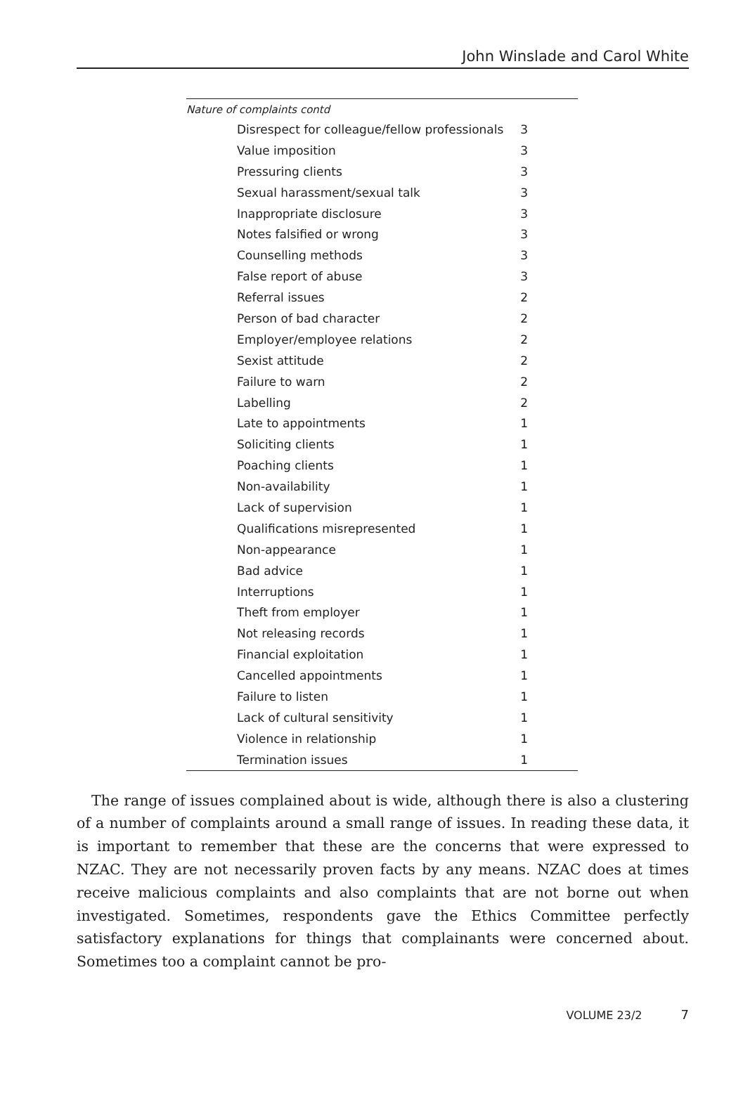John Winslade and Carol White
Nature of complaints contd
| Disrespect for colleague/fellow professionals | 3 |
| Value imposition | 3 |
| Pressuring clients | 3 |
| Sexual harassment/sexual talk | 3 |
| Inappropriate disclosure | 3 |
| Notes falsified or wrong | 3 |
| Counselling methods | 3 |
| False report of abuse | 3 |
| Referral issues | 2 |
| Person of bad character | 2 |
| Employer/employee relations | 2 |
| Sexist attitude | 2 |
| Failure to warn | 2 |
| Labelling | 2 |
| Late to appointments | 1 |
| Soliciting clients | 1 |
| Poaching clients | 1 |
| Non-availability | 1 |
| Lack of supervision | 1 |
| Qualifications misrepresented | 1 |
| Non-appearance | 1 |
| Bad advice | 1 |
| Interruptions | 1 |
| Theft from employer | 1 |
| Not releasing records | 1 |
| Financial exploitation | 1 |
| Cancelled appointments | 1 |
| Failure to listen | 1 |
| Lack of cultural sensitivity | 1 |
| Violence in relationship | 1 |
| Termination issues | 1 |
The range of issues complained about is wide, although there is also a clustering of a number of complaints around a small range of issues. In reading these data, it is important to remember that these are the concerns that were expressed to NZAC. They are not necessarily proven facts by any means. NZAC does at times receive malicious complaints and also complaints that are not borne out when investigated. Sometimes, respondents gave the Ethics Committee perfectly satisfactory explanations for things that complainants were concerned about. Sometimes too a complaint cannot be pro-
VOLUME 23/2 7